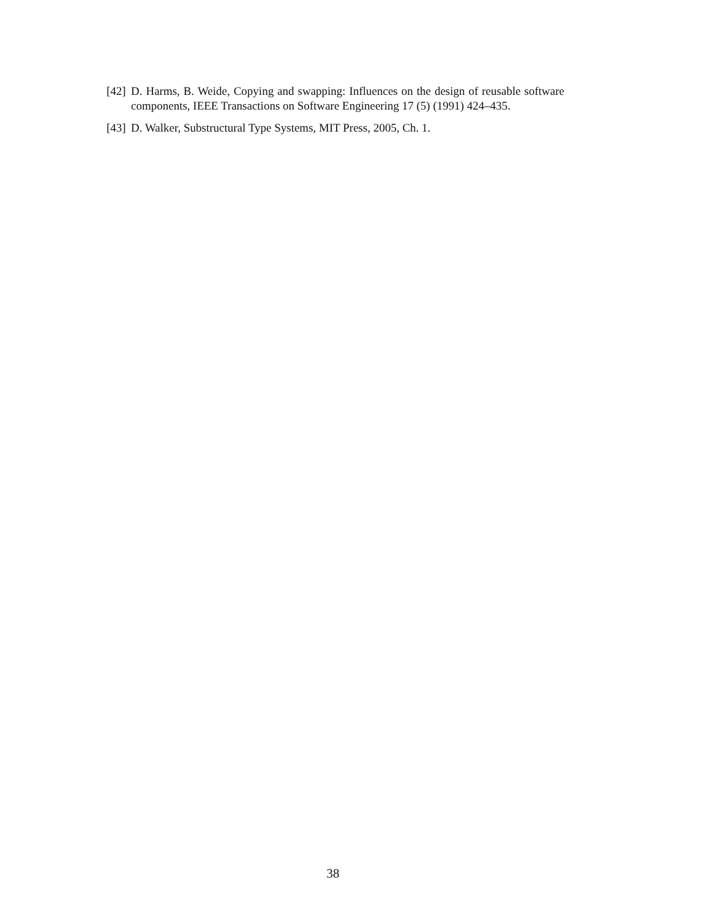[42] D. Harms, B. Weide, Copying and swapping: Influences on the design of reusable software components, IEEE Transactions on Software Engineering 17 (5) (1991) 424–435.
[43] D. Walker, Substructural Type Systems, MIT Press, 2005, Ch. 1.
38